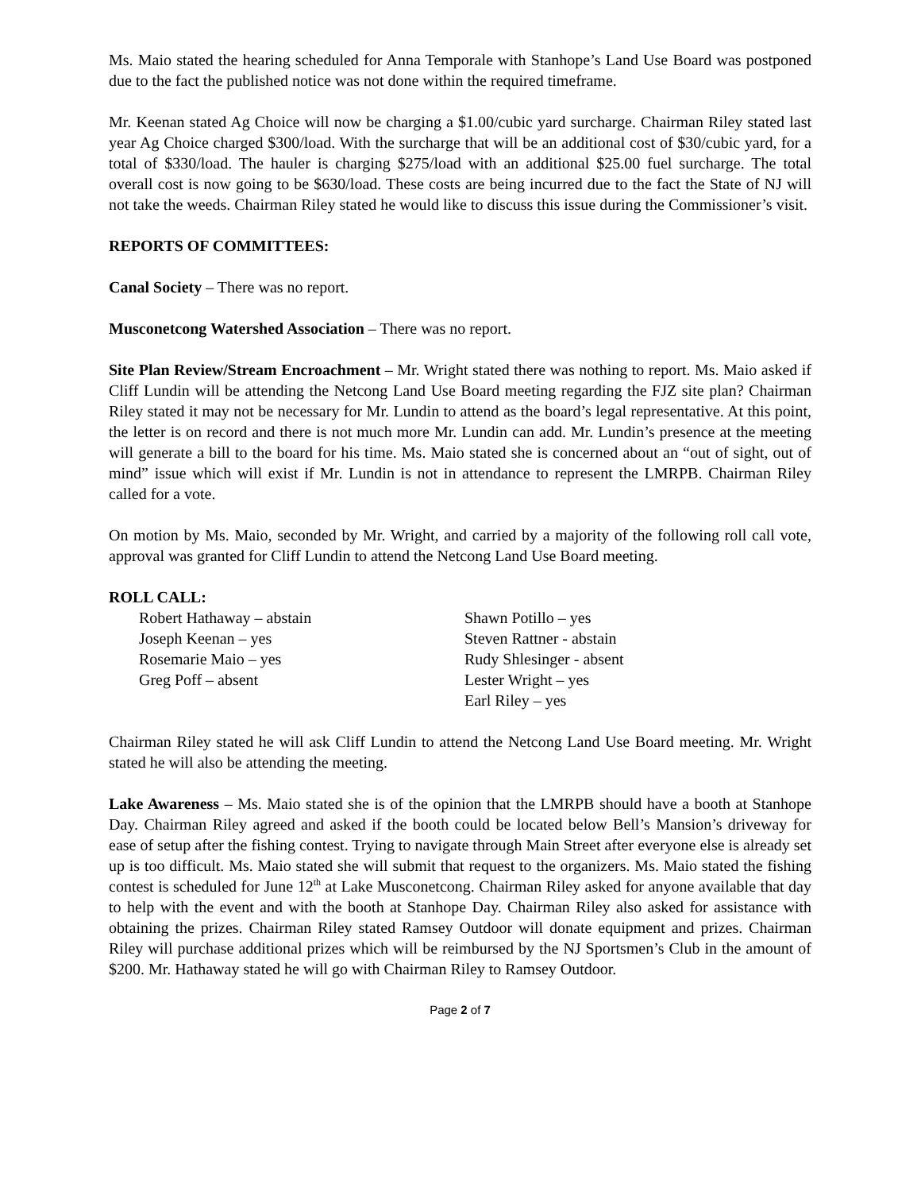Ms. Maio stated the hearing scheduled for Anna Temporale with Stanhope’s Land Use Board was postponed due to the fact the published notice was not done within the required timeframe.
Mr. Keenan stated Ag Choice will now be charging a $1.00/cubic yard surcharge. Chairman Riley stated last year Ag Choice charged $300/load. With the surcharge that will be an additional cost of $30/cubic yard, for a total of $330/load. The hauler is charging $275/load with an additional $25.00 fuel surcharge. The total overall cost is now going to be $630/load. These costs are being incurred due to the fact the State of NJ will not take the weeds. Chairman Riley stated he would like to discuss this issue during the Commissioner’s visit.
REPORTS OF COMMITTEES:
Canal Society – There was no report.
Musconetcong Watershed Association – There was no report.
Site Plan Review/Stream Encroachment – Mr. Wright stated there was nothing to report. Ms. Maio asked if Cliff Lundin will be attending the Netcong Land Use Board meeting regarding the FJZ site plan? Chairman Riley stated it may not be necessary for Mr. Lundin to attend as the board’s legal representative. At this point, the letter is on record and there is not much more Mr. Lundin can add. Mr. Lundin’s presence at the meeting will generate a bill to the board for his time. Ms. Maio stated she is concerned about an “out of sight, out of mind” issue which will exist if Mr. Lundin is not in attendance to represent the LMRPB. Chairman Riley called for a vote.
On motion by Ms. Maio, seconded by Mr. Wright, and carried by a majority of the following roll call vote, approval was granted for Cliff Lundin to attend the Netcong Land Use Board meeting.
ROLL CALL:
Robert Hathaway – abstain
Joseph Keenan – yes
Rosemarie Maio – yes
Greg Poff – absent
Shawn Potillo – yes
Steven Rattner - abstain
Rudy Shlesinger - absent
Lester Wright – yes
Earl Riley – yes
Chairman Riley stated he will ask Cliff Lundin to attend the Netcong Land Use Board meeting. Mr. Wright stated he will also be attending the meeting.
Lake Awareness – Ms. Maio stated she is of the opinion that the LMRPB should have a booth at Stanhope Day. Chairman Riley agreed and asked if the booth could be located below Bell’s Mansion’s driveway for ease of setup after the fishing contest. Trying to navigate through Main Street after everyone else is already set up is too difficult. Ms. Maio stated she will submit that request to the organizers. Ms. Maio stated the fishing contest is scheduled for June 12<sup>th</sup> at Lake Musconetcong. Chairman Riley asked for anyone available that day to help with the event and with the booth at Stanhope Day. Chairman Riley also asked for assistance with obtaining the prizes. Chairman Riley stated Ramsey Outdoor will donate equipment and prizes. Chairman Riley will purchase additional prizes which will be reimbursed by the NJ Sportsmen’s Club in the amount of $200. Mr. Hathaway stated he will go with Chairman Riley to Ramsey Outdoor.
Page 2 of 7